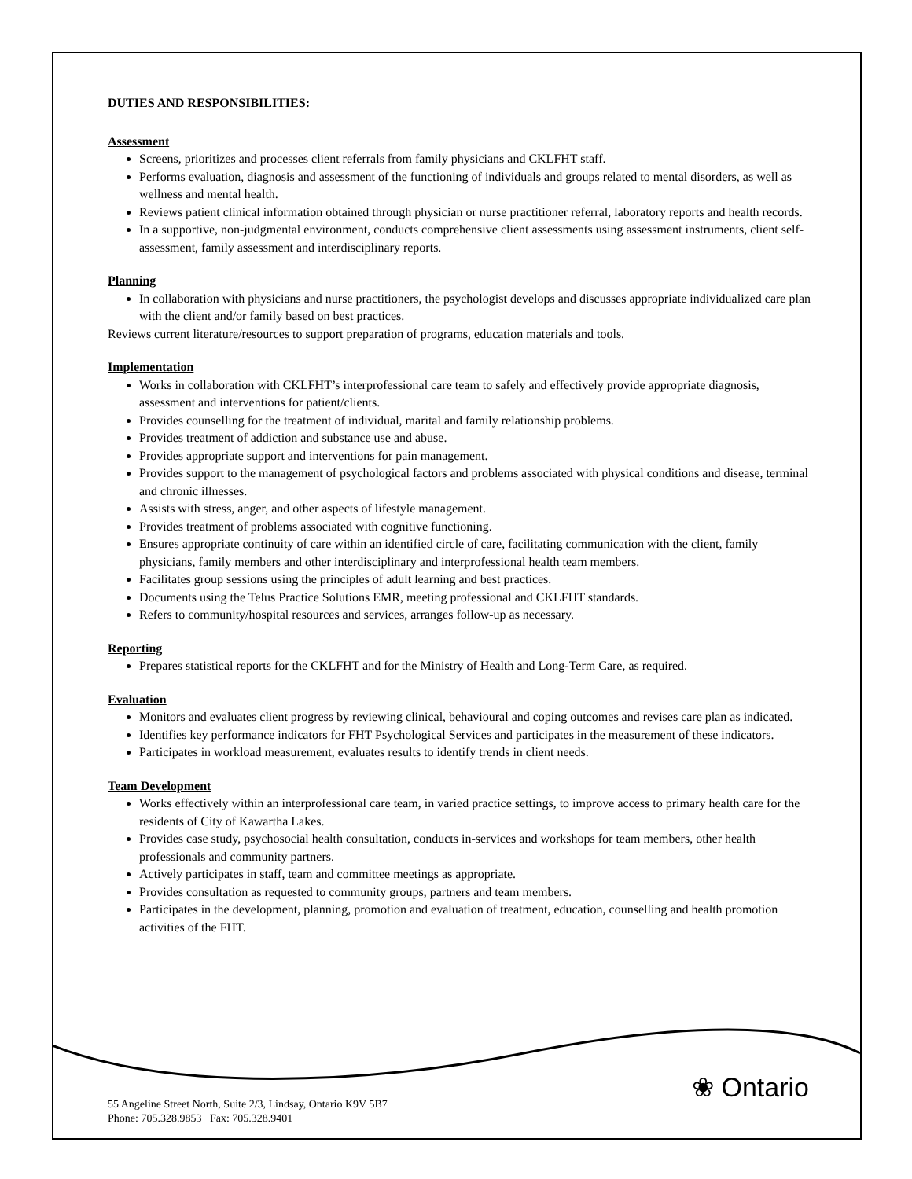DUTIES AND RESPONSIBILITIES:
Assessment
Screens, prioritizes and processes client referrals from family physicians and CKLFHT staff.
Performs evaluation, diagnosis and assessment of the functioning of individuals and groups related to mental disorders, as well as wellness and mental health.
Reviews patient clinical information obtained through physician or nurse practitioner referral, laboratory reports and health records.
In a supportive, non-judgmental environment, conducts comprehensive client assessments using assessment instruments, client self-assessment, family assessment and interdisciplinary reports.
Planning
In collaboration with physicians and nurse practitioners, the psychologist develops and discusses appropriate individualized care plan with the client and/or family based on best practices.
Reviews current literature/resources to support preparation of programs, education materials and tools.
Implementation
Works in collaboration with CKLFHT’s interprofessional care team to safely and effectively provide appropriate diagnosis, assessment and interventions for patient/clients.
Provides counselling for the treatment of individual, marital and family relationship problems.
Provides treatment of addiction and substance use and abuse.
Provides appropriate support and interventions for pain management.
Provides support to the management of psychological factors and problems associated with physical conditions and disease, terminal and chronic illnesses.
Assists with stress, anger, and other aspects of lifestyle management.
Provides treatment of problems associated with cognitive functioning.
Ensures appropriate continuity of care within an identified circle of care, facilitating communication with the client, family physicians, family members and other interdisciplinary and interprofessional health team members.
Facilitates group sessions using the principles of adult learning and best practices.
Documents using the Telus Practice Solutions EMR, meeting professional and CKLFHT standards.
Refers to community/hospital resources and services, arranges follow-up as necessary.
Reporting
Prepares statistical reports for the CKLFHT and for the Ministry of Health and Long-Term Care, as required.
Evaluation
Monitors and evaluates client progress by reviewing clinical, behavioural and coping outcomes and revises care plan as indicated.
Identifies key performance indicators for FHT Psychological Services and participates in the measurement of these indicators.
Participates in workload measurement, evaluates results to identify trends in client needs.
Team Development
Works effectively within an interprofessional care team, in varied practice settings, to improve access to primary health care for the residents of City of Kawartha Lakes.
Provides case study, psychosocial health consultation, conducts in-services and workshops for team members, other health professionals and community partners.
Actively participates in staff, team and committee meetings as appropriate.
Provides consultation as requested to community groups, partners and team members.
Participates in the development, planning, promotion and evaluation of treatment, education, counselling and health promotion activities of the FHT.
❀ Ontario
55 Angeline Street North, Suite 2/3, Lindsay, Ontario K9V 5B7
Phone: 705.328.9853 Fax: 705.328.9401